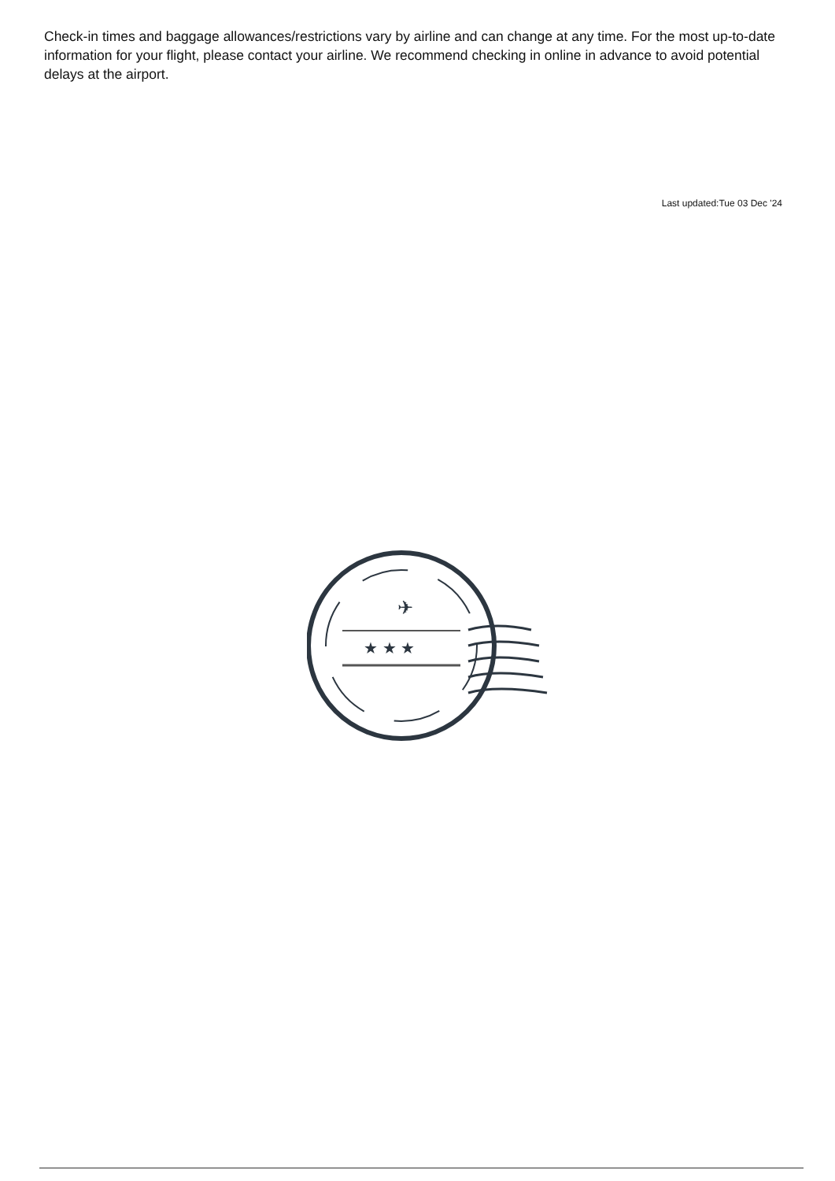Check-in times and baggage allowances/restrictions vary by airline and can change at any time. For the most up-to-date information for your flight, please contact your airline. We recommend checking in online in advance to avoid potential delays at the airport.
Last updated:Tue 03 Dec '24
★ ★ ★
✈